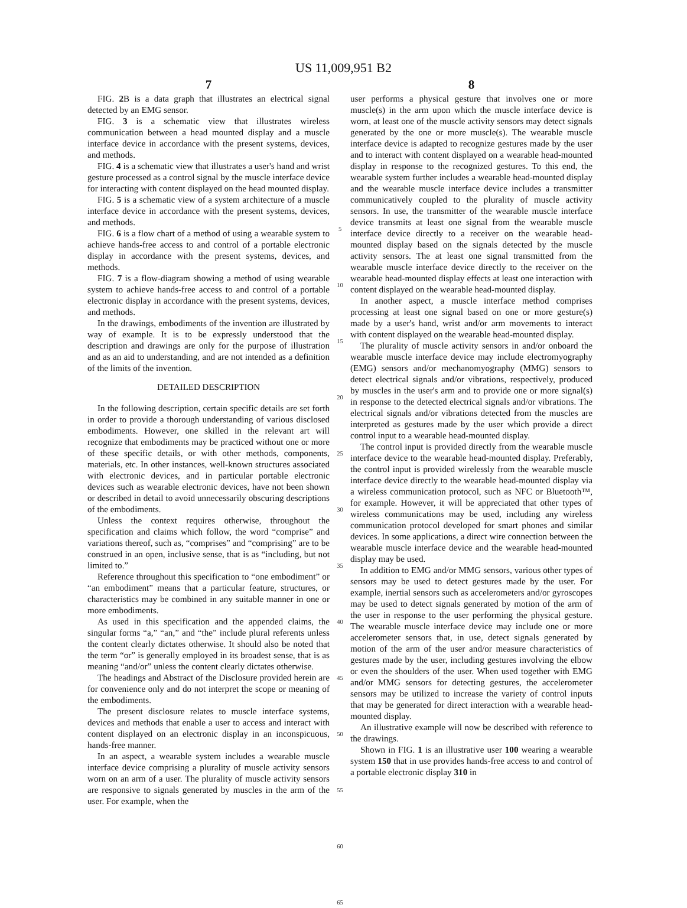US 11,009,951 B2
7
FIG. 2 B is a data graph that illustrates an electrical signal detected by an EMG sensor.
FIG. 3 is a schematic view that illustrates wireless communication between a head mounted display and a muscle interface device in accordance with the present systems, devices, and methods.
FIG. 4 is a schematic view that illustrates a user's hand and wrist gesture processed as a control signal by the muscle interface device for interacting with content displayed on the head mounted display.
FIG. 5 is a schematic view of a system architecture of a muscle interface device in accordance with the present systems, devices, and methods.
FIG. 6 is a flow chart of a method of using a wearable system to achieve hands-free access to and control of a portable electronic display in accordance with the present systems, devices, and methods.
FIG. 7 is a flow-diagram showing a method of using wearable system to achieve hands-free access to and control of a portable electronic display in accordance with the present systems, devices, and methods.
In the drawings, embodiments of the invention are illustrated by way of example. It is to be expressly understood that the description and drawings are only for the purpose of illustration and as an aid to understanding, and are not intended as a definition of the limits of the invention.
DETAILED DESCRIPTION
In the following description, certain specific details are set forth in order to provide a thorough understanding of various disclosed embodiments. However, one skilled in the relevant art will recognize that embodiments may be practiced without one or more of these specific details, or with other methods, components, materials, etc. In other instances, well-known structures associated with electronic devices, and in particular portable electronic devices such as wearable electronic devices, have not been shown or described in detail to avoid unnecessarily obscuring descriptions of the embodiments.
Unless the context requires otherwise, throughout the specification and claims which follow, the word “comprise” and variations thereof, such as, “comprises” and “comprising” are to be construed in an open, inclusive sense, that is as “including, but not limited to.”
Reference throughout this specification to “one embodiment” or “an embodiment” means that a particular feature, structures, or characteristics may be combined in any suitable manner in one or more embodiments.
As used in this specification and the appended claims, the singular forms “a,” “an,” and “the” include plural referents unless the content clearly dictates otherwise. It should also be noted that the term “or” is generally employed in its broadest sense, that is as meaning “and/or” unless the content clearly dictates otherwise.
The headings and Abstract of the Disclosure provided herein are for convenience only and do not interpret the scope or meaning of the embodiments.
The present disclosure relates to muscle interface systems, devices and methods that enable a user to access and interact with content displayed on an electronic display in an inconspicuous, hands-free manner.
In an aspect, a wearable system includes a wearable muscle interface device comprising a plurality of muscle activity sensors worn on an arm of a user. The plurality of muscle activity sensors are responsive to signals generated by muscles in the arm of the user. For example, when the
5
10
15
20
25
30
35
40
45
50
55
60
65
8
user performs a physical gesture that involves one or more muscle(s) in the arm upon which the muscle interface device is worn, at least one of the muscle activity sensors may detect signals generated by the one or more muscle(s). The wearable muscle interface device is adapted to recognize gestures made by the user and to interact with content displayed on a wearable head-mounted display in response to the recognized gestures. To this end, the wearable system further includes a wearable head-mounted display and the wearable muscle interface device includes a transmitter communicatively coupled to the plurality of muscle activity sensors. In use, the transmitter of the wearable muscle interface device transmits at least one signal from the wearable muscle interface device directly to a receiver on the wearable head-mounted display based on the signals detected by the muscle activity sensors. The at least one signal transmitted from the wearable muscle interface device directly to the receiver on the wearable head-mounted display effects at least one interaction with content displayed on the wearable head-mounted display.
In another aspect, a muscle interface method comprises processing at least one signal based on one or more gesture(s) made by a user's hand, wrist and/or arm movements to interact with content displayed on the wearable head-mounted display.
The plurality of muscle activity sensors in and/or onboard the wearable muscle interface device may include electromyography (EMG) sensors and/or mechanomyography (MMG) sensors to detect electrical signals and/or vibrations, respectively, produced by muscles in the user's arm and to provide one or more signal(s) in response to the detected electrical signals and/or vibrations. The electrical signals and/or vibrations detected from the muscles are interpreted as gestures made by the user which provide a direct control input to a wearable head-mounted display.
The control input is provided directly from the wearable muscle interface device to the wearable head-mounted display. Preferably, the control input is provided wirelessly from the wearable muscle interface device directly to the wearable head-mounted display via a wireless communication protocol, such as NFC or Bluetooth™, for example. However, it will be appreciated that other types of wireless communications may be used, including any wireless communication protocol developed for smart phones and similar devices. In some applications, a direct wire connection between the wearable muscle interface device and the wearable head-mounted display may be used.
In addition to EMG and/or MMG sensors, various other types of sensors may be used to detect gestures made by the user. For example, inertial sensors such as accelerometers and/or gyroscopes may be used to detect signals generated by motion of the arm of the user in response to the user performing the physical gesture. The wearable muscle interface device may include one or more accelerometer sensors that, in use, detect signals generated by motion of the arm of the user and/or measure characteristics of gestures made by the user, including gestures involving the elbow or even the shoulders of the user. When used together with EMG and/or MMG sensors for detecting gestures, the accelerometer sensors may be utilized to increase the variety of control inputs that may be generated for direct interaction with a wearable head-mounted display.
An illustrative example will now be described with reference to the drawings.
Shown in FIG. 1 is an illustrative user 100 wearing a wearable system 150 that in use provides hands-free access to and control of a portable electronic display 310 in